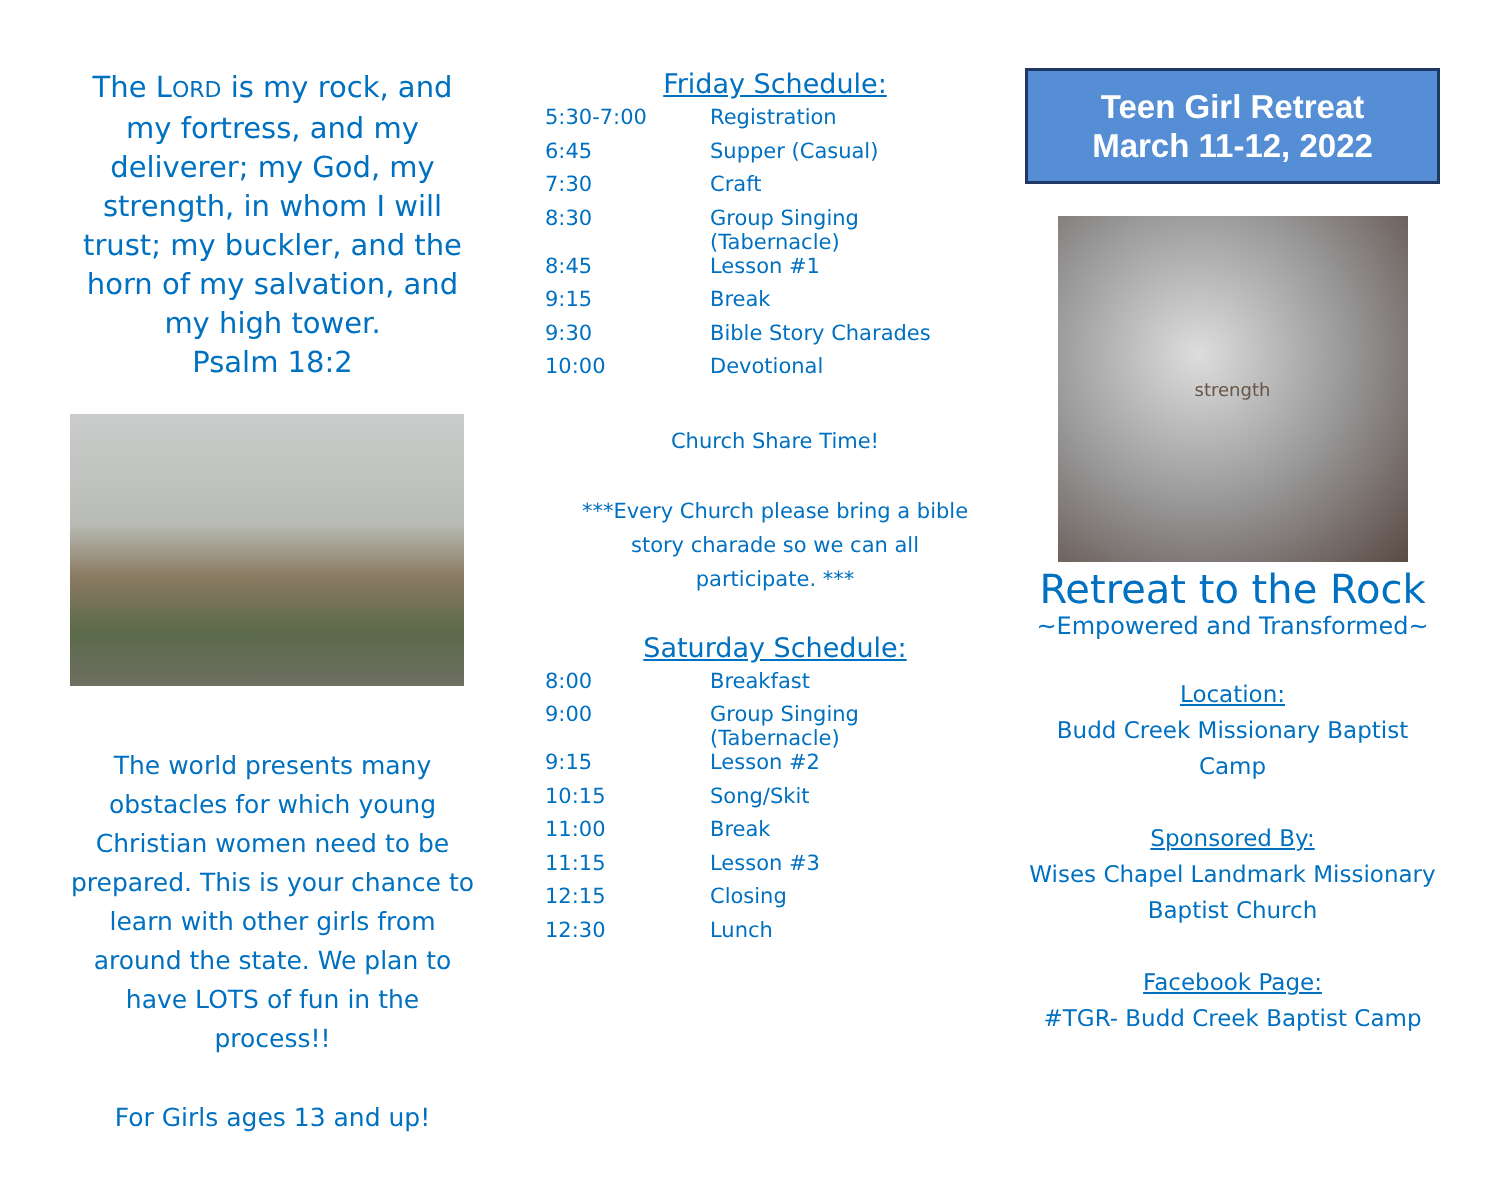The LORD is my rock, and my fortress, and my deliverer; my God, my strength, in whom I will trust; my buckler, and the horn of my salvation, and my high tower.
Psalm 18:2
The world presents many obstacles for which young Christian women need to be prepared. This is your chance to learn with other girls from around the state. We plan to have LOTS of fun in the process!!
For Girls ages 13 and up!
Friday Schedule:
| 5:30-7:00 | Registration |
| 6:45 | Supper (Casual) |
| 7:30 | Craft |
| 8:30 | Group Singing (Tabernacle) |
| 8:45 | Lesson #1 |
| 9:15 | Break |
| 9:30 | Bible Story Charades |
| 10:00 | Devotional |
Church Share Time!
***Every Church please bring a bible
story charade so we can all
participate. ***
Saturday Schedule:
| 8:00 | Breakfast |
| 9:00 | Group Singing (Tabernacle) |
| 9:15 | Lesson #2 |
| 10:15 | Song/Skit |
| 11:00 | Break |
| 11:15 | Lesson #3 |
| 12:15 | Closing |
| 12:30 | Lunch |
Teen Girl Retreat
March 11-12, 2022
strength
Retreat to the Rock
~Empowered and Transformed~
Location:
Budd Creek Missionary Baptist Camp
Sponsored By:
Wises Chapel Landmark Missionary Baptist Church
Facebook Page:
#TGR- Budd Creek Baptist Camp